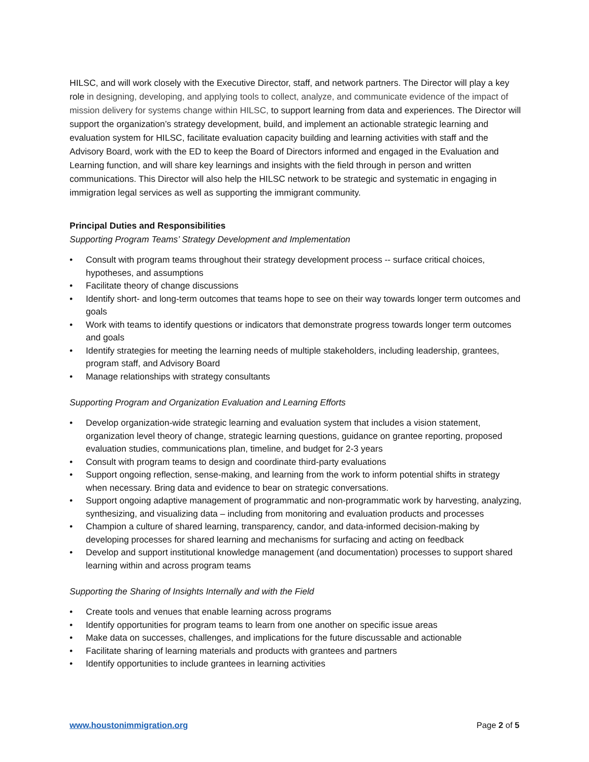HILSC, and will work closely with the Executive Director, staff, and network partners. The Director will play a key role in designing, developing, and applying tools to collect, analyze, and communicate evidence of the impact of mission delivery for systems change within HILSC, to support learning from data and experiences. The Director will support the organization’s strategy development, build, and implement an actionable strategic learning and evaluation system for HILSC, facilitate evaluation capacity building and learning activities with staff and the Advisory Board, work with the ED to keep the Board of Directors informed and engaged in the Evaluation and Learning function, and will share key learnings and insights with the field through in person and written communications. This Director will also help the HILSC network to be strategic and systematic in engaging in immigration legal services as well as supporting the immigrant community.
Principal Duties and Responsibilities
Supporting Program Teams’ Strategy Development and Implementation
• Consult with program teams throughout their strategy development process -- surface critical choices, hypotheses, and assumptions
• Facilitate theory of change discussions
• Identify short- and long-term outcomes that teams hope to see on their way towards longer term outcomes and goals
• Work with teams to identify questions or indicators that demonstrate progress towards longer term outcomes and goals
• Identify strategies for meeting the learning needs of multiple stakeholders, including leadership, grantees, program staff, and Advisory Board
• Manage relationships with strategy consultants
Supporting Program and Organization Evaluation and Learning Efforts
• Develop organization-wide strategic learning and evaluation system that includes a vision statement, organization level theory of change, strategic learning questions, guidance on grantee reporting, proposed evaluation studies, communications plan, timeline, and budget for 2-3 years
• Consult with program teams to design and coordinate third-party evaluations
• Support ongoing reflection, sense-making, and learning from the work to inform potential shifts in strategy when necessary. Bring data and evidence to bear on strategic conversations.
• Support ongoing adaptive management of programmatic and non-programmatic work by harvesting, analyzing, synthesizing, and visualizing data – including from monitoring and evaluation products and processes
• Champion a culture of shared learning, transparency, candor, and data-informed decision-making by developing processes for shared learning and mechanisms for surfacing and acting on feedback
• Develop and support institutional knowledge management (and documentation) processes to support shared learning within and across program teams
Supporting the Sharing of Insights Internally and with the Field
• Create tools and venues that enable learning across programs
• Identify opportunities for program teams to learn from one another on specific issue areas
• Make data on successes, challenges, and implications for the future discussable and actionable
• Facilitate sharing of learning materials and products with grantees and partners
• Identify opportunities to include grantees in learning activities
www.houstonimmigration.org Page 2 of 5